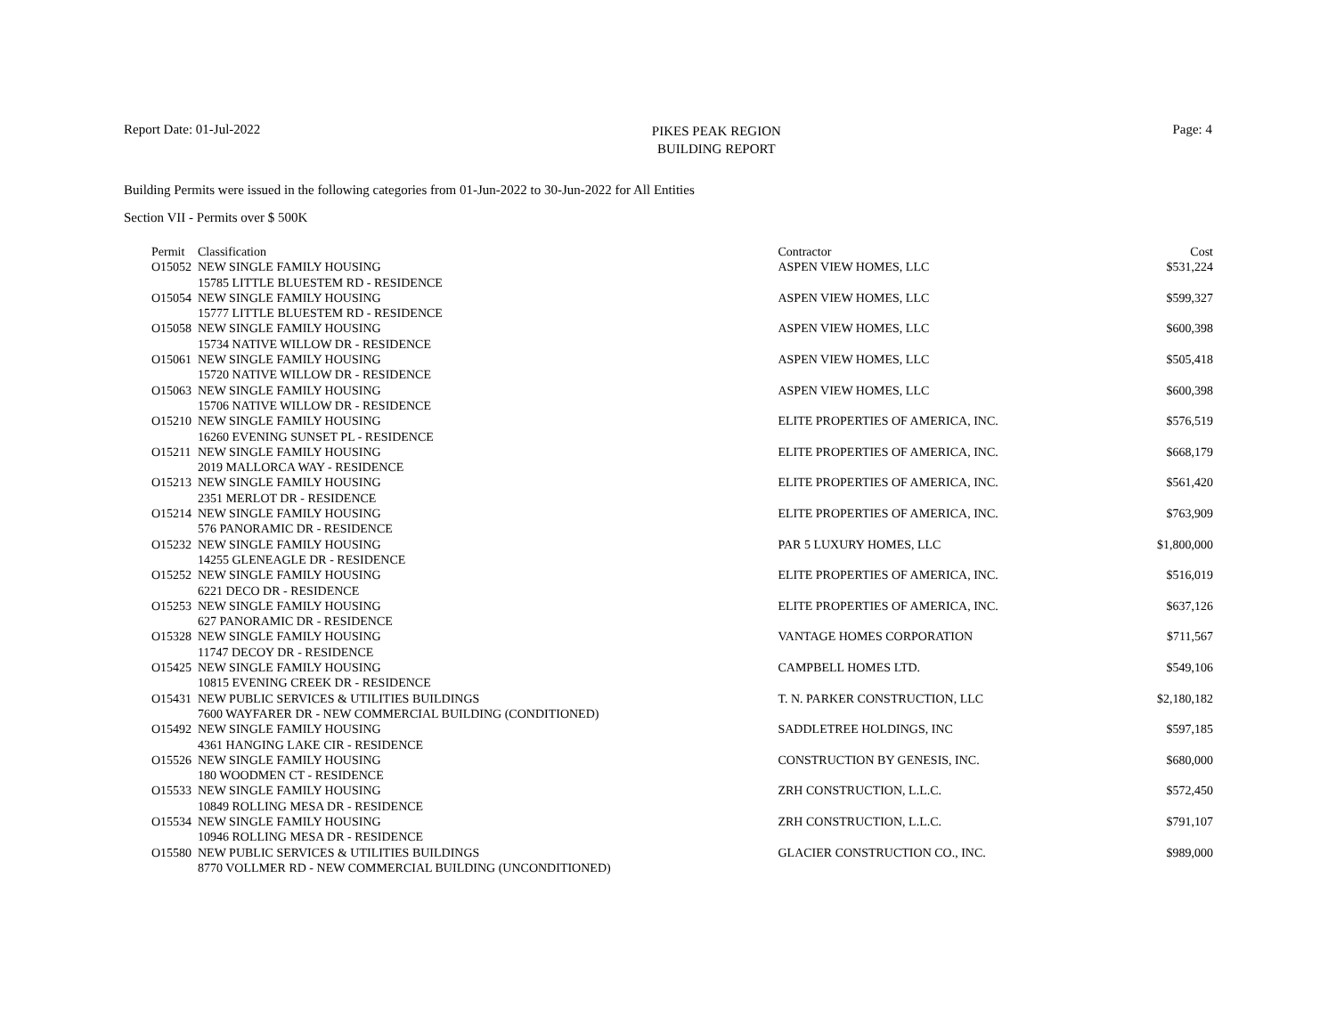Report Date: 01-Jul-2022
PIKES PEAK REGION
BUILDING REPORT
Page: 4
Building Permits were issued in the following categories from 01-Jun-2022 to 30-Jun-2022 for All Entities
Section VII - Permits over $ 500K
| Permit | Classification | Contractor | Cost |
| --- | --- | --- | --- |
| O15052 | NEW SINGLE FAMILY HOUSING 15785 LITTLE BLUESTEM RD - RESIDENCE | ASPEN VIEW HOMES, LLC | $531,224 |
| O15054 | NEW SINGLE FAMILY HOUSING 15777 LITTLE BLUESTEM RD - RESIDENCE | ASPEN VIEW HOMES, LLC | $599,327 |
| O15058 | NEW SINGLE FAMILY HOUSING 15734 NATIVE WILLOW DR - RESIDENCE | ASPEN VIEW HOMES, LLC | $600,398 |
| O15061 | NEW SINGLE FAMILY HOUSING 15720 NATIVE WILLOW DR - RESIDENCE | ASPEN VIEW HOMES, LLC | $505,418 |
| O15063 | NEW SINGLE FAMILY HOUSING 15706 NATIVE WILLOW DR - RESIDENCE | ASPEN VIEW HOMES, LLC | $600,398 |
| O15210 | NEW SINGLE FAMILY HOUSING 16260 EVENING SUNSET PL - RESIDENCE | ELITE PROPERTIES OF AMERICA, INC. | $576,519 |
| O15211 | NEW SINGLE FAMILY HOUSING 2019 MALLORCA WAY - RESIDENCE | ELITE PROPERTIES OF AMERICA, INC. | $668,179 |
| O15213 | NEW SINGLE FAMILY HOUSING 2351 MERLOT DR - RESIDENCE | ELITE PROPERTIES OF AMERICA, INC. | $561,420 |
| O15214 | NEW SINGLE FAMILY HOUSING 576 PANORAMIC DR - RESIDENCE | ELITE PROPERTIES OF AMERICA, INC. | $763,909 |
| O15232 | NEW SINGLE FAMILY HOUSING 14255 GLENEAGLE DR - RESIDENCE | PAR 5 LUXURY HOMES, LLC | $1,800,000 |
| O15252 | NEW SINGLE FAMILY HOUSING 6221 DECO DR - RESIDENCE | ELITE PROPERTIES OF AMERICA, INC. | $516,019 |
| O15253 | NEW SINGLE FAMILY HOUSING 627 PANORAMIC DR - RESIDENCE | ELITE PROPERTIES OF AMERICA, INC. | $637,126 |
| O15328 | NEW SINGLE FAMILY HOUSING 11747 DECOY DR - RESIDENCE | VANTAGE HOMES CORPORATION | $711,567 |
| O15425 | NEW SINGLE FAMILY HOUSING 10815 EVENING CREEK DR - RESIDENCE | CAMPBELL HOMES LTD. | $549,106 |
| O15431 | NEW PUBLIC SERVICES & UTILITIES BUILDINGS 7600 WAYFARER DR - NEW COMMERCIAL BUILDING (CONDITIONED) | T. N. PARKER CONSTRUCTION, LLC | $2,180,182 |
| O15492 | NEW SINGLE FAMILY HOUSING 4361 HANGING LAKE CIR - RESIDENCE | SADDLETREE HOLDINGS, INC | $597,185 |
| O15526 | NEW SINGLE FAMILY HOUSING 180 WOODMEN CT - RESIDENCE | CONSTRUCTION BY GENESIS, INC. | $680,000 |
| O15533 | NEW SINGLE FAMILY HOUSING 10849 ROLLING MESA DR - RESIDENCE | ZRH CONSTRUCTION, L.L.C. | $572,450 |
| O15534 | NEW SINGLE FAMILY HOUSING 10946 ROLLING MESA DR - RESIDENCE | ZRH CONSTRUCTION, L.L.C. | $791,107 |
| O15580 | NEW PUBLIC SERVICES & UTILITIES BUILDINGS 8770 VOLLMER RD - NEW COMMERCIAL BUILDING (UNCONDITIONED) | GLACIER CONSTRUCTION CO., INC. | $989,000 |